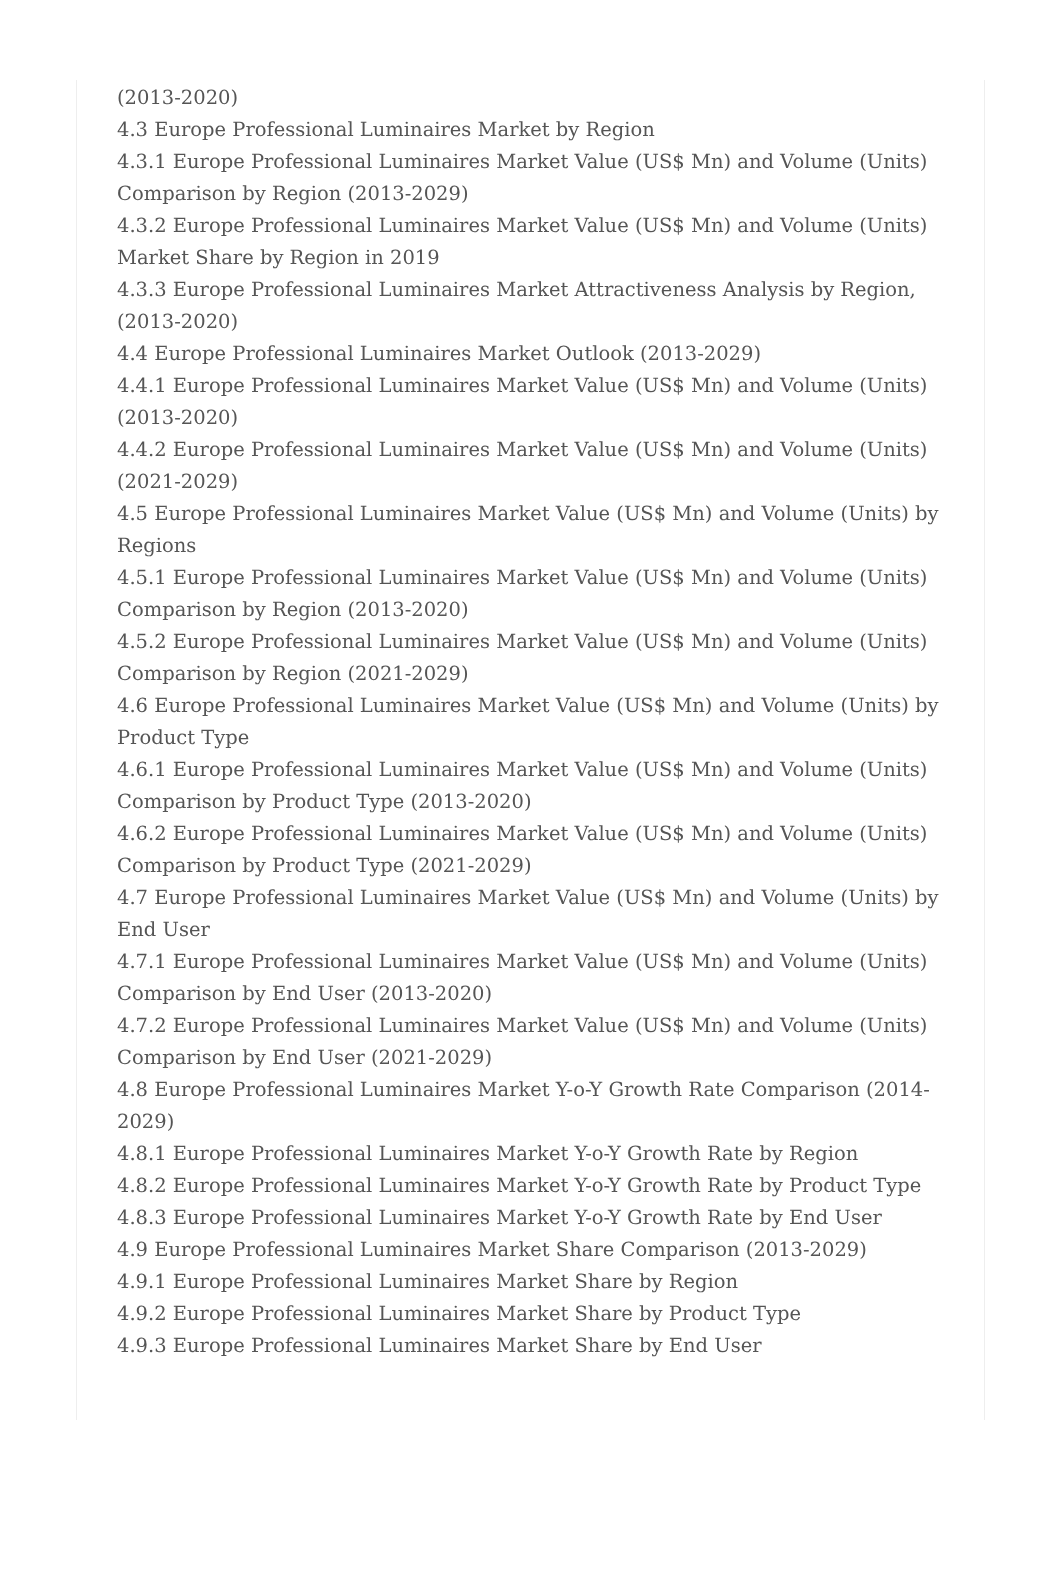(2013-2020)
4.3 Europe Professional Luminaires Market by Region
4.3.1 Europe Professional Luminaires Market Value (US$ Mn) and Volume (Units) Comparison by Region (2013-2029)
4.3.2 Europe Professional Luminaires Market Value (US$ Mn) and Volume (Units) Market Share by Region in 2019
4.3.3 Europe Professional Luminaires Market Attractiveness Analysis by Region, (2013-2020)
4.4 Europe Professional Luminaires Market Outlook (2013-2029)
4.4.1 Europe Professional Luminaires Market Value (US$ Mn) and Volume (Units) (2013-2020)
4.4.2 Europe Professional Luminaires Market Value (US$ Mn) and Volume (Units) (2021-2029)
4.5 Europe Professional Luminaires Market Value (US$ Mn) and Volume (Units) by Regions
4.5.1 Europe Professional Luminaires Market Value (US$ Mn) and Volume (Units) Comparison by Region (2013-2020)
4.5.2 Europe Professional Luminaires Market Value (US$ Mn) and Volume (Units) Comparison by Region (2021-2029)
4.6 Europe Professional Luminaires Market Value (US$ Mn) and Volume (Units) by Product Type
4.6.1 Europe Professional Luminaires Market Value (US$ Mn) and Volume (Units) Comparison by Product Type (2013-2020)
4.6.2 Europe Professional Luminaires Market Value (US$ Mn) and Volume (Units) Comparison by Product Type (2021-2029)
4.7 Europe Professional Luminaires Market Value (US$ Mn) and Volume (Units) by End User
4.7.1 Europe Professional Luminaires Market Value (US$ Mn) and Volume (Units) Comparison by End User (2013-2020)
4.7.2 Europe Professional Luminaires Market Value (US$ Mn) and Volume (Units) Comparison by End User (2021-2029)
4.8 Europe Professional Luminaires Market Y-o-Y Growth Rate Comparison (2014-2029)
4.8.1 Europe Professional Luminaires Market Y-o-Y Growth Rate by Region
4.8.2 Europe Professional Luminaires Market Y-o-Y Growth Rate by Product Type
4.8.3 Europe Professional Luminaires Market Y-o-Y Growth Rate by End User
4.9 Europe Professional Luminaires Market Share Comparison (2013-2029)
4.9.1 Europe Professional Luminaires Market Share by Region
4.9.2 Europe Professional Luminaires Market Share by Product Type
4.9.3 Europe Professional Luminaires Market Share by End User